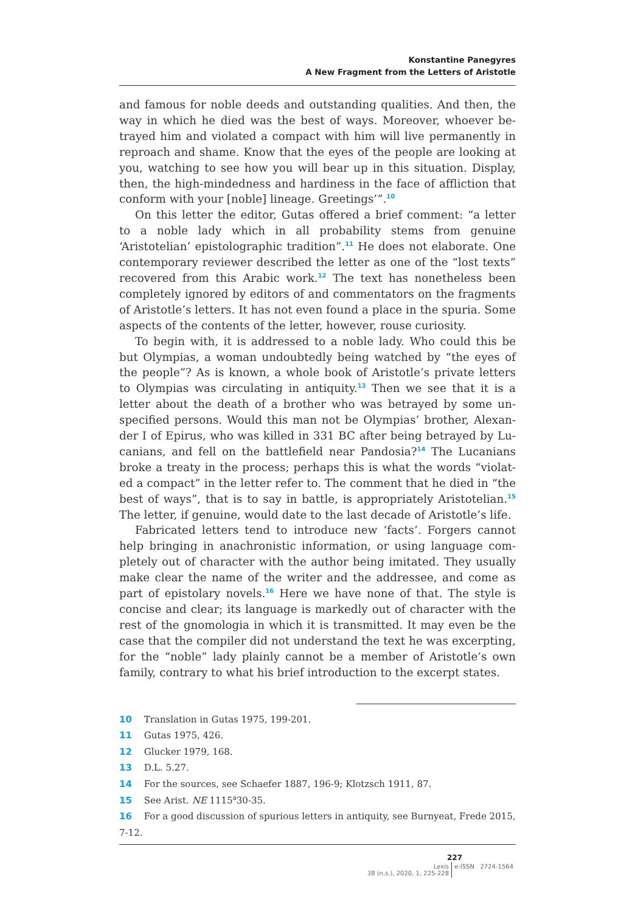Konstantine Panegyres
A New Fragment from the Letters of Aristotle
and famous for noble deeds and outstanding qualities. And then, the way in which he died was the best of ways. Moreover, whoever be­trayed him and violated a compact with him will live permanently in reproach and shame. Know that the eyes of the people are looking at you, watching to see how you will bear up in this situation. Display, then, the high-mindedness and hardiness in the face of affliction that conform with your [noble] lineage. Greetings’”.<sup>10</sup>
On this letter the editor, Gutas offered a brief comment: “a letter to a noble lady which in all probability stems from genuine ‘Aristotelian’ epistolographic tradition”.<sup>11</sup> He does not elaborate. One contempo­rary reviewer described the letter as one of the “lost texts” recovered from this Arabic work.<sup>12</sup> The text has nonetheless been completely ignored by editors of and commentators on the fragments of Aristot­le’s letters. It has not even found a place in the spuria. Some aspects of the contents of the letter, however, rouse curiosity.
To begin with, it is addressed to a noble lady. Who could this be but Olympias, a woman undoubtedly being watched by “the eyes of the people”? As is known, a whole book of Aristotle’s private letters to Olympias was circulating in antiquity.<sup>13</sup> Then we see that it is a letter about the death of a brother who was betrayed by some un­specified persons. Would this man not be Olympias’ brother, Alexan­der I of Epirus, who was killed in 331 BC after being betrayed by Lu­canians, and fell on the battlefield near Pandosia?<sup>14</sup> The Lucanians broke a treaty in the process; perhaps this is what the words “violat­ed a compact” in the letter refer to. The comment that he died in “the best of ways”, that is to say in battle, is appropriately Aristotelian.<sup>15</sup> The letter, if genuine, would date to the last decade of Aristotle’s life.
Fabricated letters tend to introduce new ‘facts’. Forgers cannot help bringing in anachronistic information, or using language com­pletely out of character with the author being imitated. They usual­ly make clear the name of the writer and the addressee, and come as part of epistolary novels.<sup>16</sup> Here we have none of that. The style is concise and clear; its language is markedly out of character with the rest of the gnomologia in which it is transmitted. It may even be the case that the compiler did not understand the text he was excerpt­ing, for the “noble” lady plainly cannot be a member of Aristotle’s own family, contrary to what his brief introduction to the excerpt states.
10 Translation in Gutas 1975, 199-201.
11 Gutas 1975, 426.
12 Glucker 1979, 168.
13 D.L. 5.27.
14 For the sources, see Schaefer 1887, 196-9; Klotzsch 1911, 87.
15 See Arist. NE 1115<sup>a</sup>30-35.
16 For a good discussion of spurious letters in antiquity, see Burnyeat, Frede 2015, 7-12.
227
| Lexis 38 (n.s.), 2020, 1, 225-228 | e-ISSN 2724-1564 |